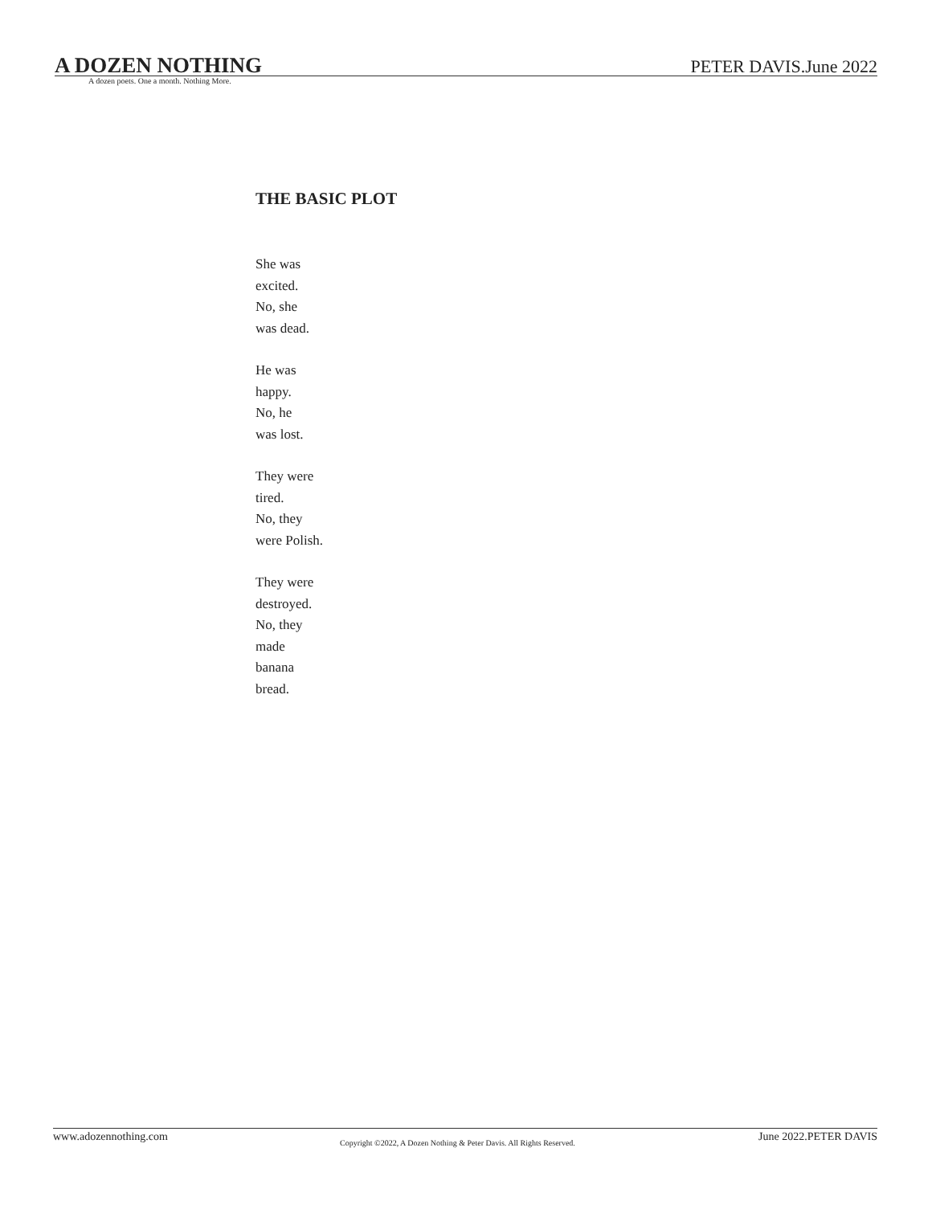A DOZEN NOTHING PETER DAVIS.June 2022
A dozen poets. One a month. Nothing More.
THE BASIC PLOT
She was
excited.
No, she
was dead.
He was
happy.
No, he
was lost.
They were
tired.
No, they
were Polish.
They were
destroyed.
No, they
made
banana
bread.
www.adozennothing.com
Copyright ©2022, A Dozen Nothing & Peter Davis. All Rights Reserved.
June 2022.PETER DAVIS